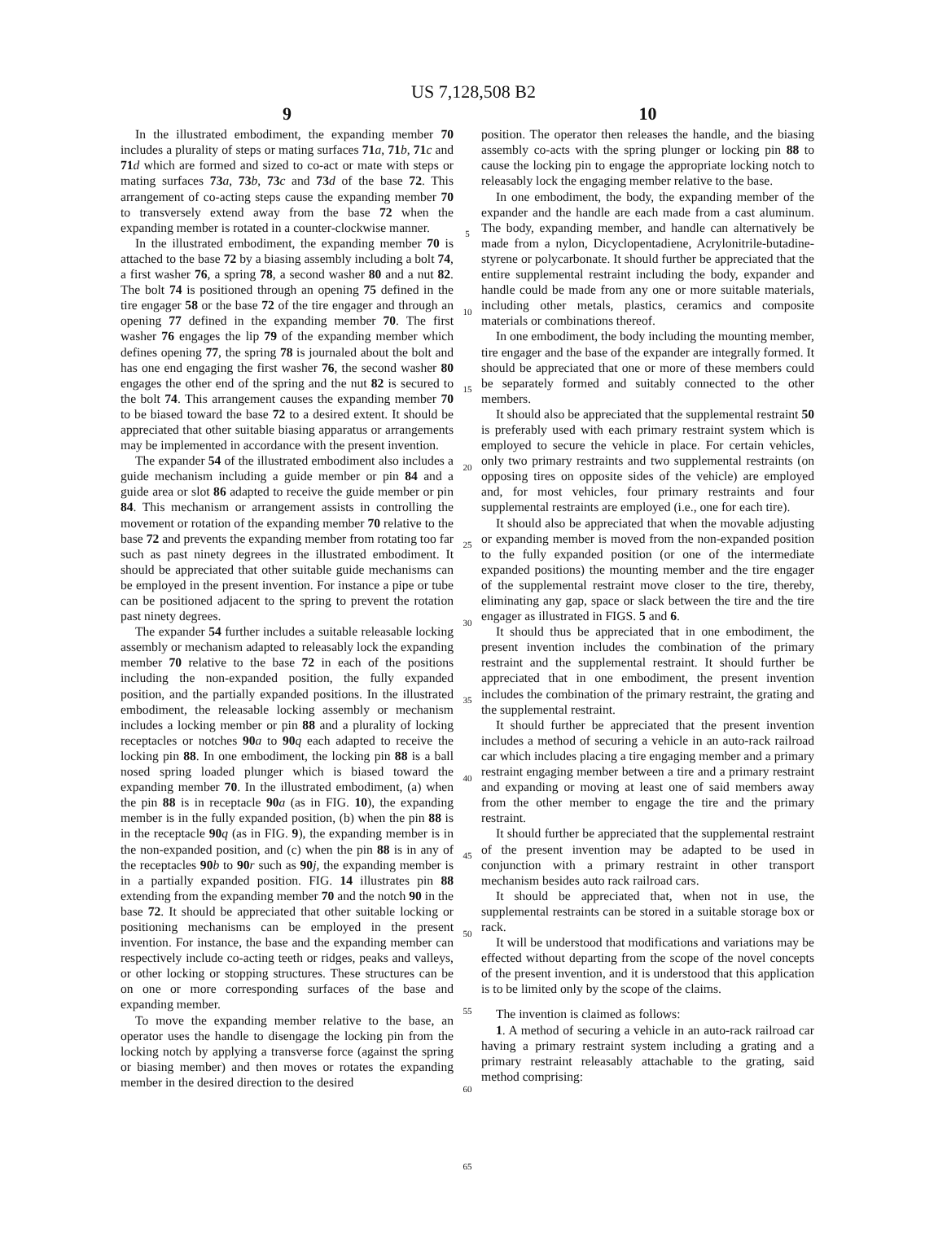US 7,128,508 B2
9
In the illustrated embodiment, the expanding member 70 includes a plurality of steps or mating surfaces 71 a, 71 b, 71 c and 71 d which are formed and sized to co-act or mate with steps or mating surfaces 73 a, 73 b, 73 c and 73 d of the base 72. This arrangement of co-acting steps cause the expanding member 70 to transversely extend away from the base 72 when the expanding member is rotated in a counter-clockwise manner.
In the illustrated embodiment, the expanding member 70 is attached to the base 72 by a biasing assembly including a bolt 74, a first washer 76, a spring 78, a second washer 80 and a nut 82. The bolt 74 is positioned through an opening 75 defined in the tire engager 58 or the base 72 of the tire engager and through an opening 77 defined in the expanding member 70. The first washer 76 engages the lip 79 of the expanding member which defines opening 77, the spring 78 is journaled about the bolt and has one end engaging the first washer 76, the second washer 80 engages the other end of the spring and the nut 82 is secured to the bolt 74. This arrangement causes the expanding member 70 to be biased toward the base 72 to a desired extent. It should be appreciated that other suitable biasing apparatus or arrangements may be implemented in accordance with the present invention.
The expander 54 of the illustrated embodiment also includes a guide mechanism including a guide member or pin 84 and a guide area or slot 86 adapted to receive the guide member or pin 84. This mechanism or arrangement assists in controlling the movement or rotation of the expanding member 70 relative to the base 72 and prevents the expanding member from rotating too far such as past ninety degrees in the illustrated embodiment. It should be appreciated that other suitable guide mechanisms can be employed in the present invention. For instance a pipe or tube can be positioned adjacent to the spring to prevent the rotation past ninety degrees.
The expander 54 further includes a suitable releasable locking assembly or mechanism adapted to releasably lock the expanding member 70 relative to the base 72 in each of the positions including the non-expanded position, the fully expanded position, and the partially expanded positions. In the illustrated embodiment, the releasable locking assembly or mechanism includes a locking member or pin 88 and a plurality of locking receptacles or notches 90 a to 90 q each adapted to receive the locking pin 88. In one embodiment, the locking pin 88 is a ball nosed spring loaded plunger which is biased toward the expanding member 70. In the illustrated embodiment, (a) when the pin 88 is in receptacle 90 a (as in FIG. 10), the expanding member is in the fully expanded position, (b) when the pin 88 is in the receptacle 90 q (as in FIG. 9), the expanding member is in the non-expanded position, and (c) when the pin 88 is in any of the receptacles 90 b to 90 r such as 90 j, the expanding member is in a partially expanded position. FIG. 14 illustrates pin 88 extending from the expanding member 70 and the notch 90 in the base 72. It should be appreciated that other suitable locking or positioning mechanisms can be employed in the present invention. For instance, the base and the expanding member can respectively include co-acting teeth or ridges, peaks and valleys, or other locking or stopping structures. These structures can be on one or more corresponding surfaces of the base and expanding member.
To move the expanding member relative to the base, an operator uses the handle to disengage the locking pin from the locking notch by applying a transverse force (against the spring or biasing member) and then moves or rotates the expanding member in the desired direction to the desired
5
10
15
20
25
30
35
40
45
50
55
60
65
10
position. The operator then releases the handle, and the biasing assembly co-acts with the spring plunger or locking pin 88 to cause the locking pin to engage the appropriate locking notch to releasably lock the engaging member relative to the base.
In one embodiment, the body, the expanding member of the expander and the handle are each made from a cast aluminum. The body, expanding member, and handle can alternatively be made from a nylon, Dicyclopentadiene, Acrylonitrile-butadine-styrene or polycarbonate. It should further be appreciated that the entire supplemental restraint including the body, expander and handle could be made from any one or more suitable materials, including other metals, plastics, ceramics and composite materials or combinations thereof.
In one embodiment, the body including the mounting member, tire engager and the base of the expander are integrally formed. It should be appreciated that one or more of these members could be separately formed and suitably connected to the other members.
It should also be appreciated that the supplemental restraint 50 is preferably used with each primary restraint system which is employed to secure the vehicle in place. For certain vehicles, only two primary restraints and two supplemental restraints (on opposing tires on opposite sides of the vehicle) are employed and, for most vehicles, four primary restraints and four supplemental restraints are employed (i.e., one for each tire).
It should also be appreciated that when the movable adjusting or expanding member is moved from the non-expanded position to the fully expanded position (or one of the intermediate expanded positions) the mounting member and the tire engager of the supplemental restraint move closer to the tire, thereby, eliminating any gap, space or slack between the tire and the tire engager as illustrated in FIGS. 5 and 6.
It should thus be appreciated that in one embodiment, the present invention includes the combination of the primary restraint and the supplemental restraint. It should further be appreciated that in one embodiment, the present invention includes the combination of the primary restraint, the grating and the supplemental restraint.
It should further be appreciated that the present invention includes a method of securing a vehicle in an auto-rack railroad car which includes placing a tire engaging member and a primary restraint engaging member between a tire and a primary restraint and expanding or moving at least one of said members away from the other member to engage the tire and the primary restraint.
It should further be appreciated that the supplemental restraint of the present invention may be adapted to be used in conjunction with a primary restraint in other transport mechanism besides auto rack railroad cars.
It should be appreciated that, when not in use, the supplemental restraints can be stored in a suitable storage box or rack.
It will be understood that modifications and variations may be effected without departing from the scope of the novel concepts of the present invention, and it is understood that this application is to be limited only by the scope of the claims.
The invention is claimed as follows:
1. A method of securing a vehicle in an auto-rack railroad car having a primary restraint system including a grating and a primary restraint releasably attachable to the grating, said method comprising: